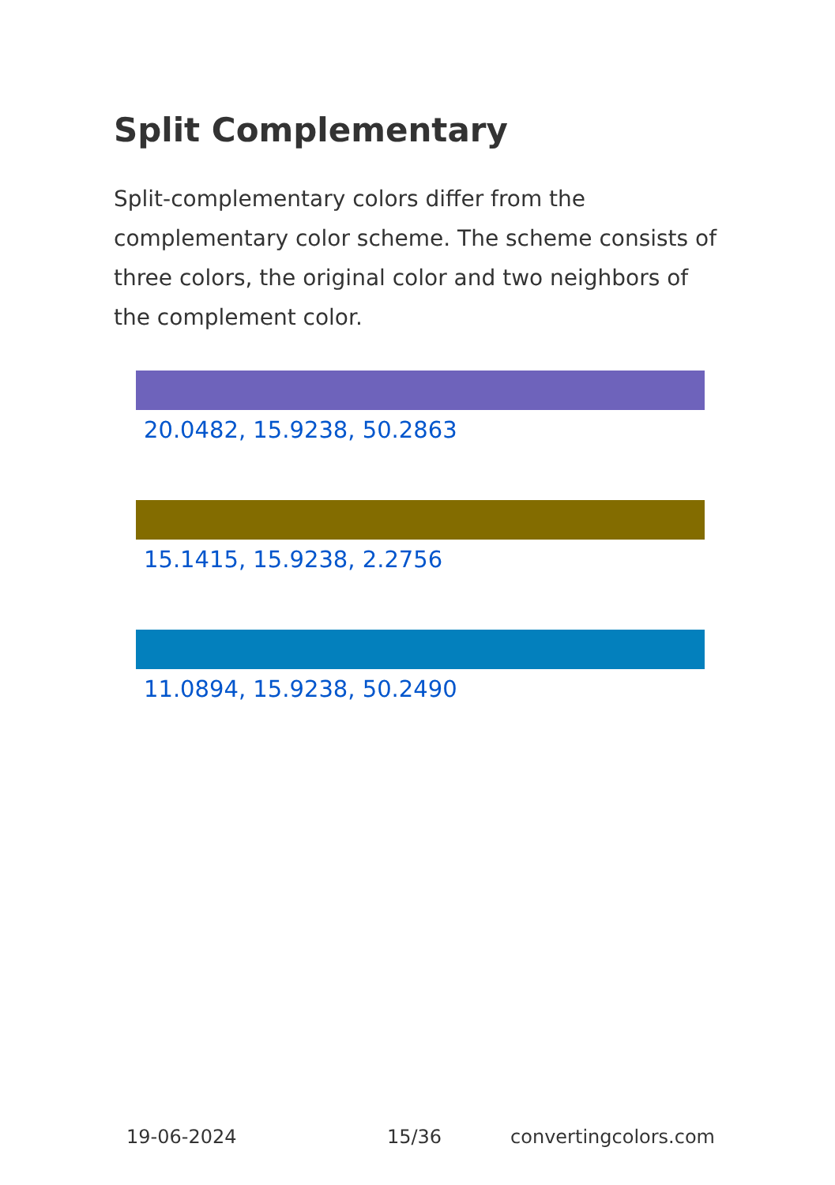Split Complementary
Split-complementary colors differ from the complementary color scheme. The scheme consists of three colors, the original color and two neighbors of the complement color.
20.0482, 15.9238, 50.2863
15.1415, 15.9238, 2.2756
11.0894, 15.9238, 50.2490
19-06-2024 15/36 convertingcolors.com